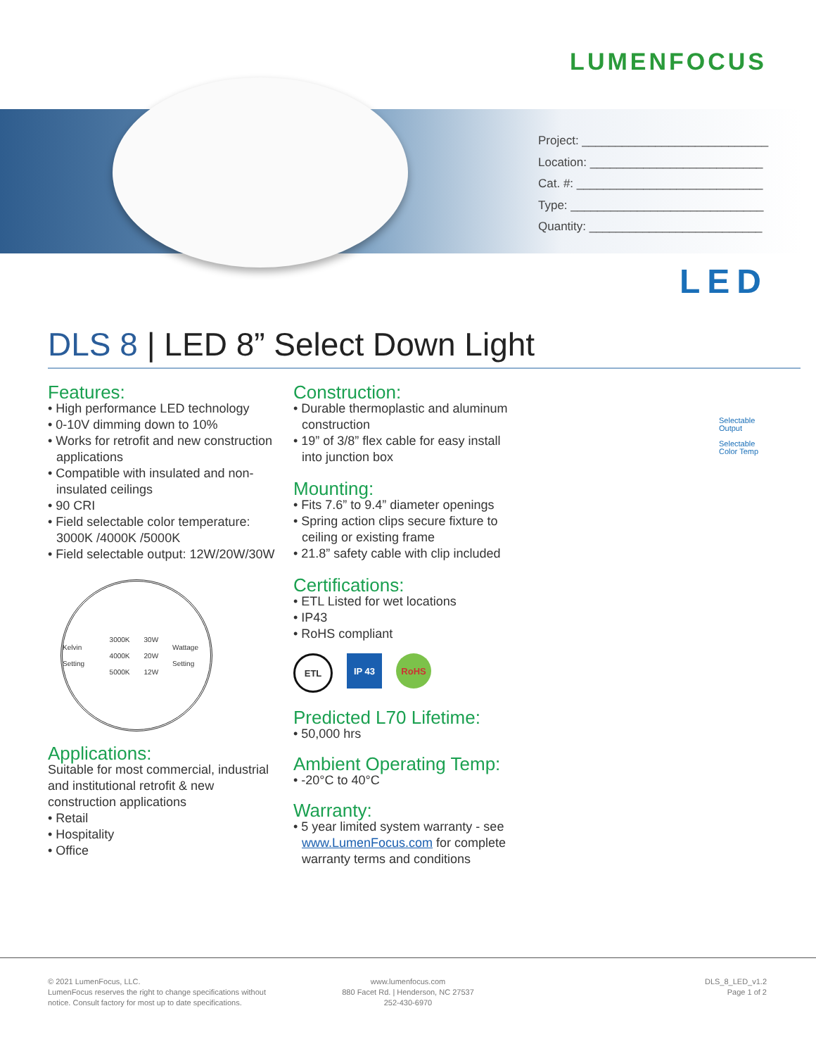LUMENFOCUS
Project: ____________________________
Location: __________________________
Cat. #: ____________________________
Type: _____________________________
Quantity: __________________________
LED
DLS 8 | LED 8” Select Down Light
Features:
• High performance LED technology
• 0-10V dimming down to 10%
• Works for retrofit and new construction applications
• Compatible with insulated and non-insulated ceilings
• 90 CRI
• Field selectable color temperature: 3000K /4000K /5000K
• Field selectable output: 12W/20W/30W
Kelvin Setting 3000K
4000K
5000K 30W
20W
12W Wattage Setting
Applications:
Suitable for most commercial, industrial and institutional retrofit & new construction applications
• Retail
• Hospitality
• Office
Construction:
• Durable thermoplastic and aluminum construction
• 19” of 3/8” flex cable for easy install into junction box
Mounting:
• Fits 7.6” to 9.4” diameter openings
• Spring action clips secure fixture to ceiling or existing frame
• 21.8” safety cable with clip included
Certifications:
• ETL Listed for wet locations
• IP43
• RoHS compliant
ETL IP 43 RoHS
Predicted L70 Lifetime:
• 50,000 hrs
Ambient Operating Temp:
• -20°C to 40°C
Warranty:
• 5 year limited system warranty - see www.LumenFocus.com for complete warranty terms and conditions
Selectable
Output
Selectable
Color Temp
© 2021 LumenFocus, LLC.
LumenFocus reserves the right to change specifications without
notice. Consult factory for most up to date specifications.
www.lumenfocus.com
880 Facet Rd. | Henderson, NC 27537
252-430-6970
DLS_8_LED_v1.2
Page 1 of 2